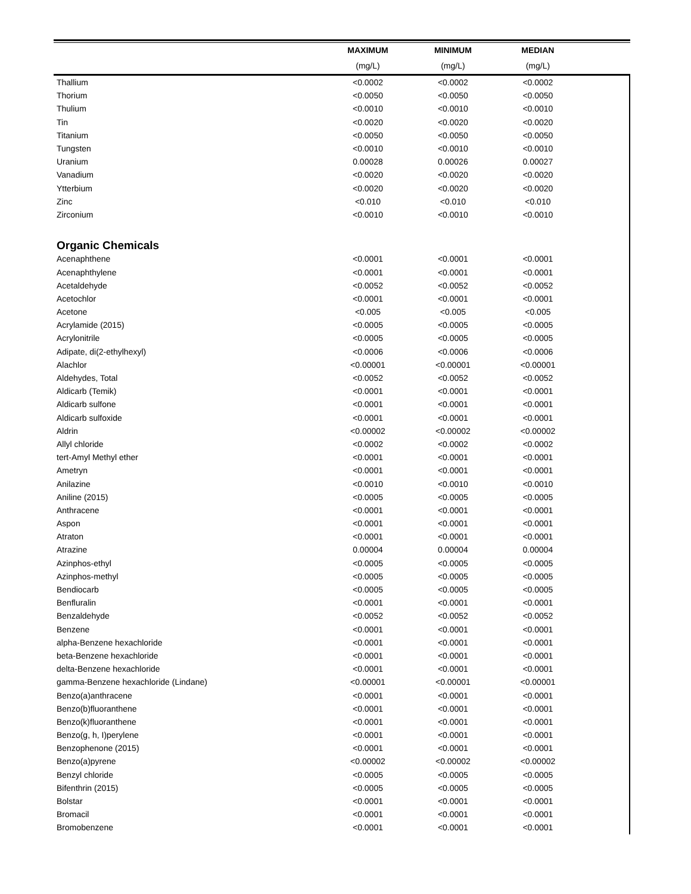| | MAXIMUM | MINIMUM | MEDIAN | |
| --- | --- | --- | --- | --- |
| | (mg/L) | (mg/L) | (mg/L) | |
| Thallium | <0.0002 | <0.0002 | <0.0002 | |
| Thorium | <0.0050 | <0.0050 | <0.0050 | |
| Thulium | <0.0010 | <0.0010 | <0.0010 | |
| Tin | <0.0020 | <0.0020 | <0.0020 | |
| Titanium | <0.0050 | <0.0050 | <0.0050 | |
| Tungsten | <0.0010 | <0.0010 | <0.0010 | |
| Uranium | 0.00028 | 0.00026 | 0.00027 | |
| Vanadium | <0.0020 | <0.0020 | <0.0020 | |
| Ytterbium | <0.0020 | <0.0020 | <0.0020 | |
| Zinc | <0.010 | <0.010 | <0.010 | |
| Zirconium | <0.0010 | <0.0010 | <0.0010 | |
| Organic Chemicals | | | | |
| Acenaphthene | <0.0001 | <0.0001 | <0.0001 | |
| Acenaphthylene | <0.0001 | <0.0001 | <0.0001 | |
| Acetaldehyde | <0.0052 | <0.0052 | <0.0052 | |
| Acetochlor | <0.0001 | <0.0001 | <0.0001 | |
| Acetone | <0.005 | <0.005 | <0.005 | |
| Acrylamide (2015) | <0.0005 | <0.0005 | <0.0005 | |
| Acrylonitrile | <0.0005 | <0.0005 | <0.0005 | |
| Adipate, di(2-ethylhexyl) | <0.0006 | <0.0006 | <0.0006 | |
| Alachlor | <0.00001 | <0.00001 | <0.00001 | |
| Aldehydes, Total | <0.0052 | <0.0052 | <0.0052 | |
| Aldicarb (Temik) | <0.0001 | <0.0001 | <0.0001 | |
| Aldicarb sulfone | <0.0001 | <0.0001 | <0.0001 | |
| Aldicarb sulfoxide | <0.0001 | <0.0001 | <0.0001 | |
| Aldrin | <0.00002 | <0.00002 | <0.00002 | |
| Allyl chloride | <0.0002 | <0.0002 | <0.0002 | |
| tert-Amyl Methyl ether | <0.0001 | <0.0001 | <0.0001 | |
| Ametryn | <0.0001 | <0.0001 | <0.0001 | |
| Anilazine | <0.0010 | <0.0010 | <0.0010 | |
| Aniline (2015) | <0.0005 | <0.0005 | <0.0005 | |
| Anthracene | <0.0001 | <0.0001 | <0.0001 | |
| Aspon | <0.0001 | <0.0001 | <0.0001 | |
| Atraton | <0.0001 | <0.0001 | <0.0001 | |
| Atrazine | 0.00004 | 0.00004 | 0.00004 | |
| Azinphos-ethyl | <0.0005 | <0.0005 | <0.0005 | |
| Azinphos-methyl | <0.0005 | <0.0005 | <0.0005 | |
| Bendiocarb | <0.0005 | <0.0005 | <0.0005 | |
| Benfluralin | <0.0001 | <0.0001 | <0.0001 | |
| Benzaldehyde | <0.0052 | <0.0052 | <0.0052 | |
| Benzene | <0.0001 | <0.0001 | <0.0001 | |
| alpha-Benzene hexachloride | <0.0001 | <0.0001 | <0.0001 | |
| beta-Benzene hexachloride | <0.0001 | <0.0001 | <0.0001 | |
| delta-Benzene hexachloride | <0.0001 | <0.0001 | <0.0001 | |
| gamma-Benzene hexachloride (Lindane) | <0.00001 | <0.00001 | <0.00001 | |
| Benzo(a)anthracene | <0.0001 | <0.0001 | <0.0001 | |
| Benzo(b)fluoranthene | <0.0001 | <0.0001 | <0.0001 | |
| Benzo(k)fluoranthene | <0.0001 | <0.0001 | <0.0001 | |
| Benzo(g, h, I)perylene | <0.0001 | <0.0001 | <0.0001 | |
| Benzophenone (2015) | <0.0001 | <0.0001 | <0.0001 | |
| Benzo(a)pyrene | <0.00002 | <0.00002 | <0.00002 | |
| Benzyl chloride | <0.0005 | <0.0005 | <0.0005 | |
| Bifenthrin (2015) | <0.0005 | <0.0005 | <0.0005 | |
| Bolstar | <0.0001 | <0.0001 | <0.0001 | |
| Bromacil | <0.0001 | <0.0001 | <0.0001 | |
| Bromobenzene | <0.0001 | <0.0001 | <0.0001 | |